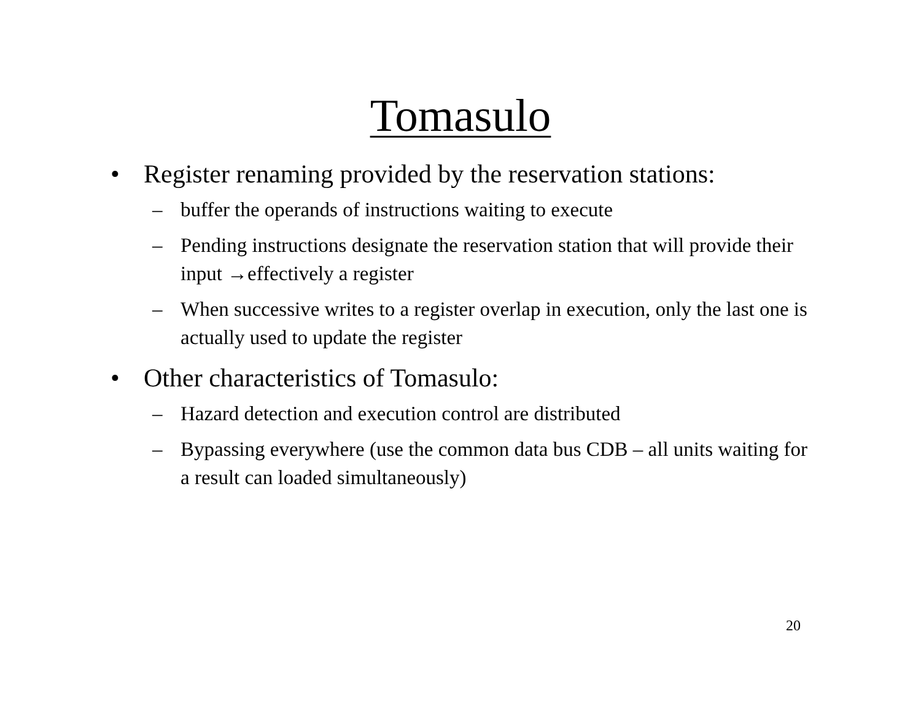Tomasulo
• Register renaming provided by the reservation stations:
– buffer the operands of instructions waiting to execute
– Pending instructions designate the reservation station that will provide their input →effectively a register
– When successive writes to a register overlap in execution, only the last one is actually used to update the register
• Other characteristics of Tomasulo:
– Hazard detection and execution control are distributed
– Bypassing everywhere (use the common data bus CDB – all units waiting for a result can loaded simultaneously)
20